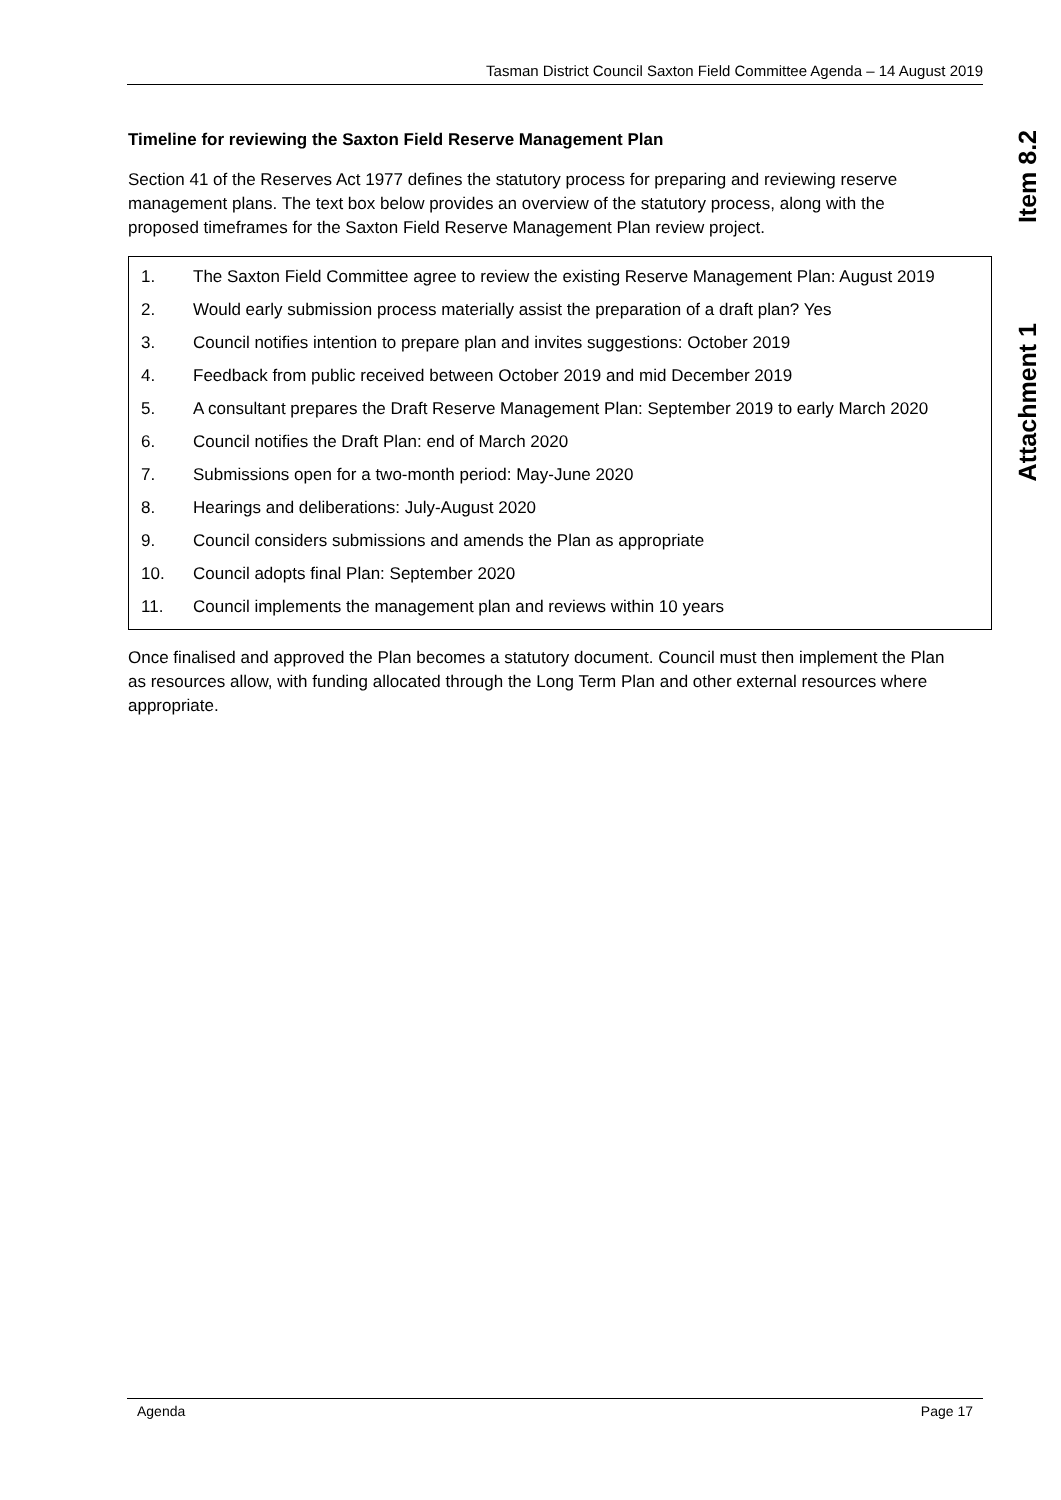Tasman District Council Saxton Field Committee Agenda – 14 August 2019
Item 8.2
Attachment 1
Timeline for reviewing the Saxton Field Reserve Management Plan
Section 41 of the Reserves Act 1977 defines the statutory process for preparing and reviewing reserve management plans. The text box below provides an overview of the statutory process, along with the proposed timeframes for the Saxton Field Reserve Management Plan review project.
1. The Saxton Field Committee agree to review the existing Reserve Management Plan: August 2019
2. Would early submission process materially assist the preparation of a draft plan? Yes
3. Council notifies intention to prepare plan and invites suggestions: October 2019
4. Feedback from public received between October 2019 and mid December 2019
5. A consultant prepares the Draft Reserve Management Plan: September 2019 to early March 2020
6. Council notifies the Draft Plan: end of March 2020
7. Submissions open for a two-month period: May-June 2020
8. Hearings and deliberations: July-August 2020
9. Council considers submissions and amends the Plan as appropriate
10. Council adopts final Plan: September 2020
11. Council implements the management plan and reviews within 10 years
Once finalised and approved the Plan becomes a statutory document. Council must then implement the Plan as resources allow, with funding allocated through the Long Term Plan and other external resources where appropriate.
Agenda Page 17